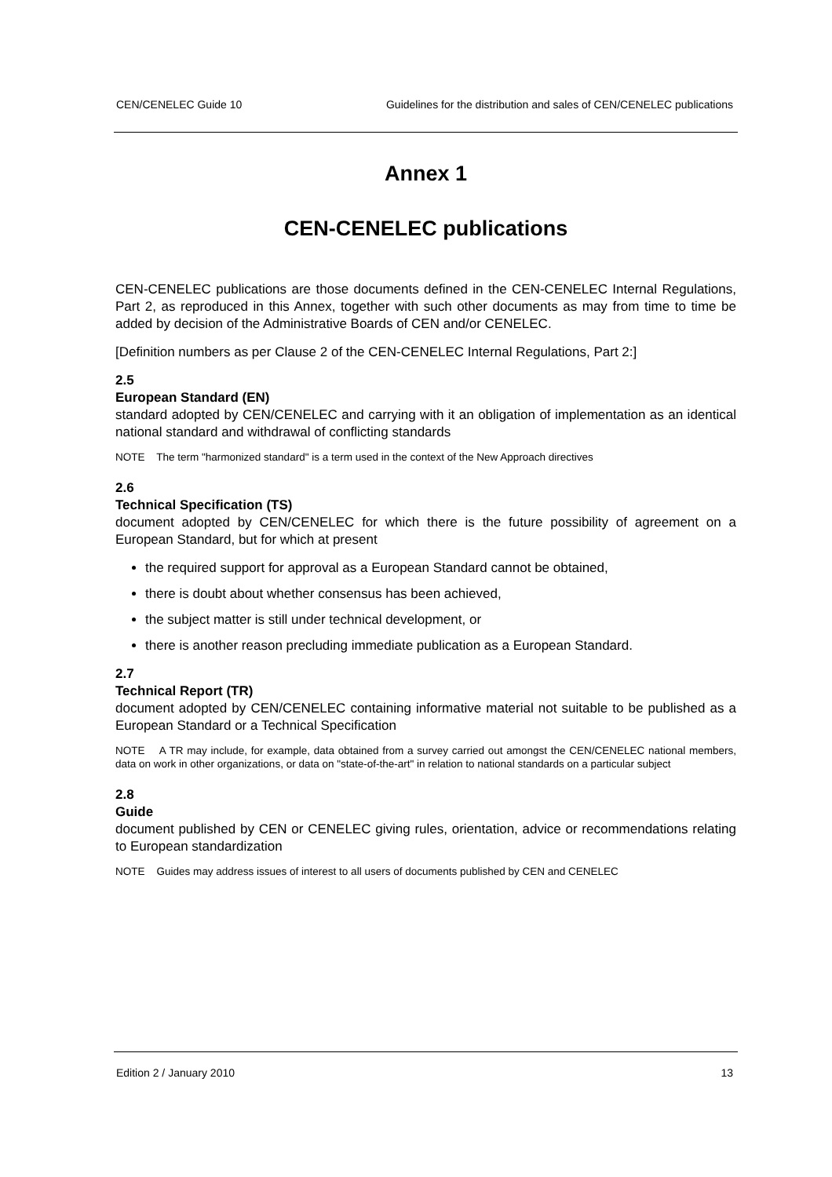CEN/CENELEC Guide 10 Guidelines for the distribution and sales of CEN/CENELEC publications
Annex 1
CEN-CENELEC publications
CEN-CENELEC publications are those documents defined in the CEN-CENELEC Internal Regulations, Part 2, as reproduced in this Annex, together with such other documents as may from time to time be added by decision of the Administrative Boards of CEN and/or CENELEC.
[Definition numbers as per Clause 2 of the CEN-CENELEC Internal Regulations, Part 2:]
2.5
European Standard (EN)
standard adopted by CEN/CENELEC and carrying with it an obligation of implementation as an identical national standard and withdrawal of conflicting standards
NOTE The term "harmonized standard" is a term used in the context of the New Approach directives
2.6
Technical Specification (TS)
document adopted by CEN/CENELEC for which there is the future possibility of agreement on a European Standard, but for which at present
the required support for approval as a European Standard cannot be obtained,
there is doubt about whether consensus has been achieved,
the subject matter is still under technical development, or
there is another reason precluding immediate publication as a European Standard.
2.7
Technical Report (TR)
document adopted by CEN/CENELEC containing informative material not suitable to be published as a European Standard or a Technical Specification
NOTE A TR may include, for example, data obtained from a survey carried out amongst the CEN/CENELEC national members, data on work in other organizations, or data on "state-of-the-art" in relation to national standards on a particular subject
2.8
Guide
document published by CEN or CENELEC giving rules, orientation, advice or recommendations relating to European standardization
NOTE Guides may address issues of interest to all users of documents published by CEN and CENELEC
Edition 2 / January 2010 13